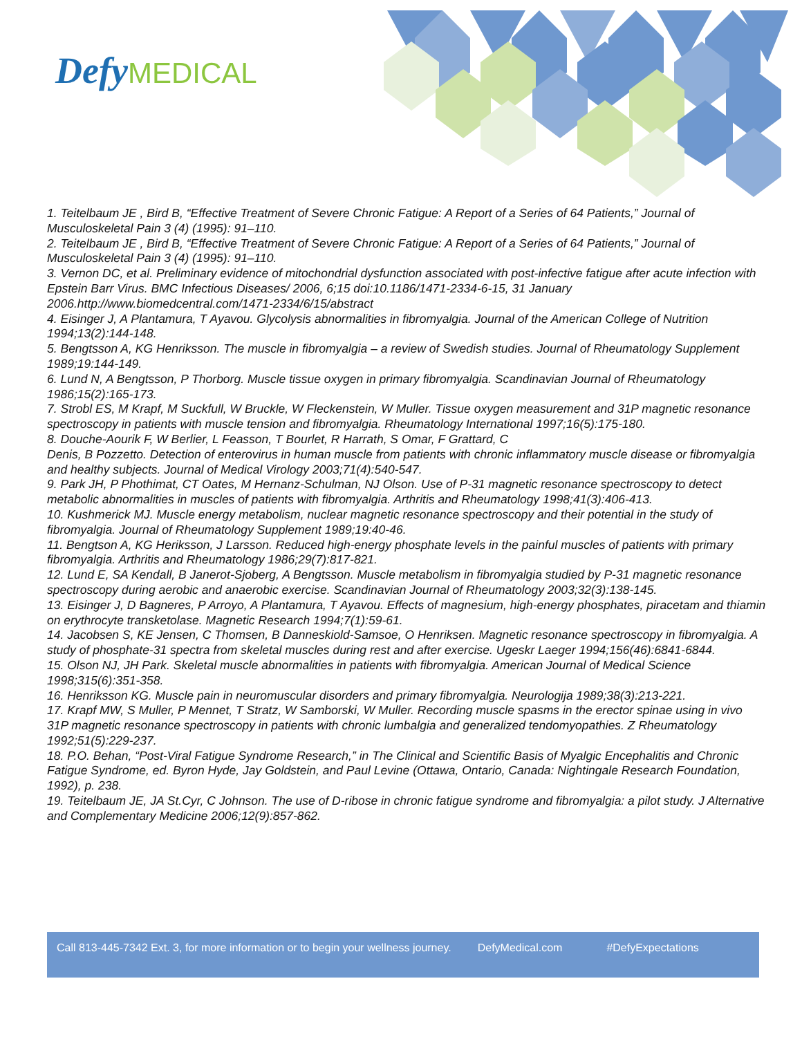Defy MEDICAL
1. Teitelbaum JE , Bird B, “Effective Treatment of Severe Chronic Fatigue: A Report of a Series of 64 Patients,” Journal of Musculoskeletal Pain 3 (4) (1995): 91–110.
2. Teitelbaum JE , Bird B, “Effective Treatment of Severe Chronic Fatigue: A Report of a Series of 64 Patients,” Journal of Musculoskeletal Pain 3 (4) (1995): 91–110.
3. Vernon DC, et al. Preliminary evidence of mitochondrial dysfunction associated with post-infective fatigue after acute infection with Epstein Barr Virus. BMC Infectious Diseases/ 2006, 6;15 doi:10.1186/1471-2334-6-15, 31 January 2006.http://www.biomedcentral.com/1471-2334/6/15/abstract
4. Eisinger J, A Plantamura, T Ayavou. Glycolysis abnormalities in fibromyalgia. Journal of the American College of Nutrition 1994;13(2):144-148.
5. Bengtsson A, KG Henriksson. The muscle in fibromyalgia – a review of Swedish studies. Journal of Rheumatology Supplement 1989;19:144-149.
6. Lund N, A Bengtsson, P Thorborg. Muscle tissue oxygen in primary fibromyalgia. Scandinavian Journal of Rheumatology 1986;15(2):165-173.
7. Strobl ES, M Krapf, M Suckfull, W Bruckle, W Fleckenstein, W Muller. Tissue oxygen measurement and 31P magnetic resonance spectroscopy in patients with muscle tension and fibromyalgia. Rheumatology International 1997;16(5):175-180.
8. Douche-Aourik F, W Berlier, L Feasson, T Bourlet, R Harrath, S Omar, F Grattard, C
Denis, B Pozzetto. Detection of enterovirus in human muscle from patients with chronic inflammatory muscle disease or fibromyalgia and healthy subjects. Journal of Medical Virology 2003;71(4):540-547.
9. Park JH, P Phothimat, CT Oates, M Hernanz-Schulman, NJ Olson. Use of P-31 magnetic resonance spectroscopy to detect metabolic abnormalities in muscles of patients with fibromyalgia. Arthritis and Rheumatology 1998;41(3):406-413.
10. Kushmerick MJ. Muscle energy metabolism, nuclear magnetic resonance spectroscopy and their potential in the study of fibromyalgia. Journal of Rheumatology Supplement 1989;19:40-46.
11. Bengtson A, KG Heriksson, J Larsson. Reduced high-energy phosphate levels in the painful muscles of patients with primary fibromyalgia. Arthritis and Rheumatology 1986;29(7):817-821.
12. Lund E, SA Kendall, B Janerot-Sjoberg, A Bengtsson. Muscle metabolism in fibromyalgia studied by P-31 magnetic resonance spectroscopy during aerobic and anaerobic exercise. Scandinavian Journal of Rheumatology 2003;32(3):138-145.
13. Eisinger J, D Bagneres, P Arroyo, A Plantamura, T Ayavou. Effects of magnesium, high-energy phosphates, piracetam and thiamin on erythrocyte transketolase. Magnetic Research 1994;7(1):59-61.
14. Jacobsen S, KE Jensen, C Thomsen, B Danneskiold-Samsoe, O Henriksen. Magnetic resonance spectroscopy in fibromyalgia. A study of phosphate-31 spectra from skeletal muscles during rest and after exercise. Ugeskr Laeger 1994;156(46):6841-6844.
15. Olson NJ, JH Park. Skeletal muscle abnormalities in patients with fibromyalgia. American Journal of Medical Science 1998;315(6):351-358.
16. Henriksson KG. Muscle pain in neuromuscular disorders and primary fibromyalgia. Neurologija 1989;38(3):213-221.
17. Krapf MW, S Muller, P Mennet, T Stratz, W Samborski, W Muller. Recording muscle spasms in the erector spinae using in vivo 31P magnetic resonance spectroscopy in patients with chronic lumbalgia and generalized tendomyopathies. Z Rheumatology 1992;51(5):229-237.
18. P.O. Behan, “Post-Viral Fatigue Syndrome Research,” in The Clinical and Scientific Basis of Myalgic Encephalitis and Chronic Fatigue Syndrome, ed. Byron Hyde, Jay Goldstein, and Paul Levine (Ottawa, Ontario, Canada: Nightingale Research Foundation, 1992), p. 238.
19. Teitelbaum JE, JA St.Cyr, C Johnson. The use of D-ribose in chronic fatigue syndrome and fibromyalgia: a pilot study. J Alternative and Complementary Medicine 2006;12(9):857-862.
Call 813-445-7342 Ext. 3, for more information or to begin your wellness journey. DefyMedical.com #DefyExpectations